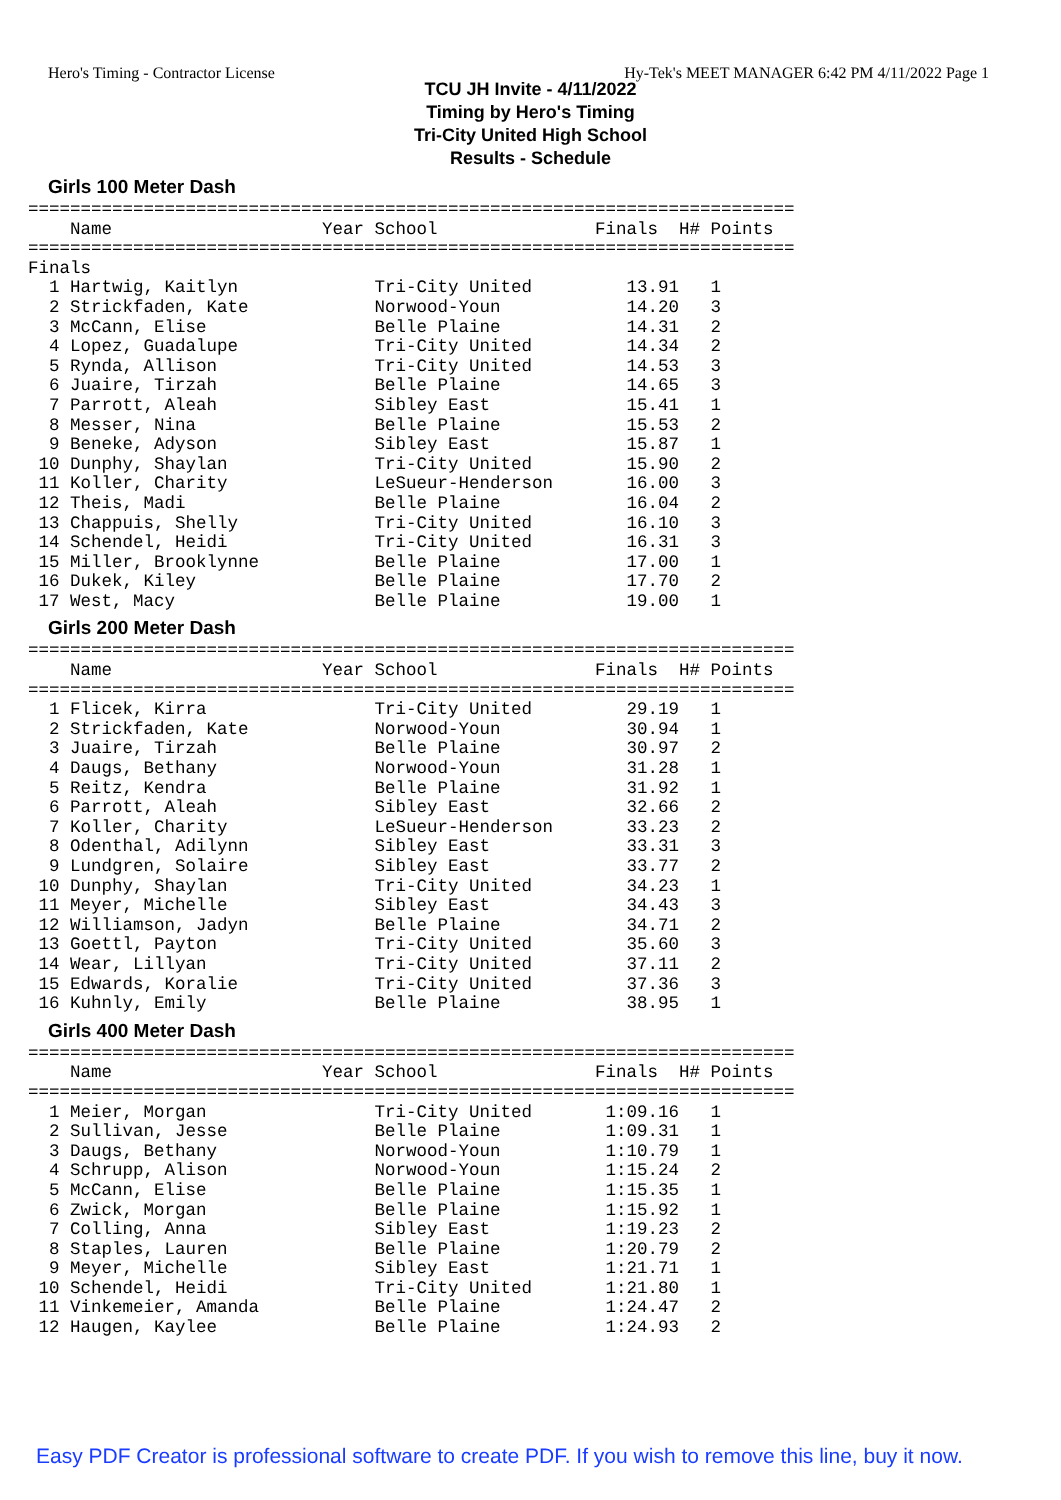Hero's Timing - Contractor License Hy-Tek's MEET MANAGER 6:42 PM 4/11/2022 Page 1
TCU JH Invite - 4/11/2022
Timing by Hero's Timing
Tri-City United High School
Results - Schedule
Girls 100 Meter Dash
=========================================================================
    Name                    Year School               Finals  H# Points
=========================================================================
Finals
  1 Hartwig, Kaitlyn             Tri-City United         13.91   1
  2 Strickfaden, Kate            Norwood-Youn            14.20   3
  3 McCann, Elise                Belle Plaine            14.31   2
  4 Lopez, Guadalupe             Tri-City United         14.34   2
  5 Rynda, Allison               Tri-City United         14.53   3
  6 Juaire, Tirzah               Belle Plaine            14.65   3
  7 Parrott, Aleah               Sibley East             15.41   1
  8 Messer, Nina                 Belle Plaine            15.53   2
  9 Beneke, Adyson               Sibley East             15.87   1
 10 Dunphy, Shaylan              Tri-City United         15.90   2
 11 Koller, Charity              LeSueur-Henderson       16.00   3
 12 Theis, Madi                  Belle Plaine            16.04   2
 13 Chappuis, Shelly             Tri-City United         16.10   3
 14 Schendel, Heidi              Tri-City United         16.31   3
 15 Miller, Brooklynne           Belle Plaine            17.00   1
 16 Dukek, Kiley                 Belle Plaine            17.70   2
 17 West, Macy                   Belle Plaine            19.00   1
Girls 200 Meter Dash
=========================================================================
    Name                    Year School               Finals  H# Points
=========================================================================
  1 Flicek, Kirra                Tri-City United         29.19   1
  2 Strickfaden, Kate            Norwood-Youn            30.94   1
  3 Juaire, Tirzah               Belle Plaine            30.97   2
  4 Daugs, Bethany               Norwood-Youn            31.28   1
  5 Reitz, Kendra                Belle Plaine            31.92   1
  6 Parrott, Aleah               Sibley East             32.66   2
  7 Koller, Charity              LeSueur-Henderson       33.23   2
  8 Odenthal, Adilynn            Sibley East             33.31   3
  9 Lundgren, Solaire            Sibley East             33.77   2
 10 Dunphy, Shaylan              Tri-City United         34.23   1
 11 Meyer, Michelle              Sibley East             34.43   3
 12 Williamson, Jadyn            Belle Plaine            34.71   2
 13 Goettl, Payton               Tri-City United         35.60   3
 14 Wear, Lillyan                Tri-City United         37.11   2
 15 Edwards, Koralie             Tri-City United         37.36   3
 16 Kuhnly, Emily                Belle Plaine            38.95   1
Girls 400 Meter Dash
=========================================================================
    Name                    Year School               Finals  H# Points
=========================================================================
  1 Meier, Morgan                Tri-City United       1:09.16   1
  2 Sullivan, Jesse              Belle Plaine          1:09.31   1
  3 Daugs, Bethany               Norwood-Youn          1:10.79   1
  4 Schrupp, Alison              Norwood-Youn          1:15.24   2
  5 McCann, Elise                Belle Plaine          1:15.35   1
  6 Zwick, Morgan                Belle Plaine          1:15.92   1
  7 Colling, Anna                Sibley East           1:19.23   2
  8 Staples, Lauren              Belle Plaine          1:20.79   2
  9 Meyer, Michelle              Sibley East           1:21.71   1
 10 Schendel, Heidi              Tri-City United       1:21.80   1
 11 Vinkemeier, Amanda           Belle Plaine          1:24.47   2
 12 Haugen, Kaylee               Belle Plaine          1:24.93   2
Easy PDF Creator is professional software to create PDF. If you wish to remove this line, buy it now.